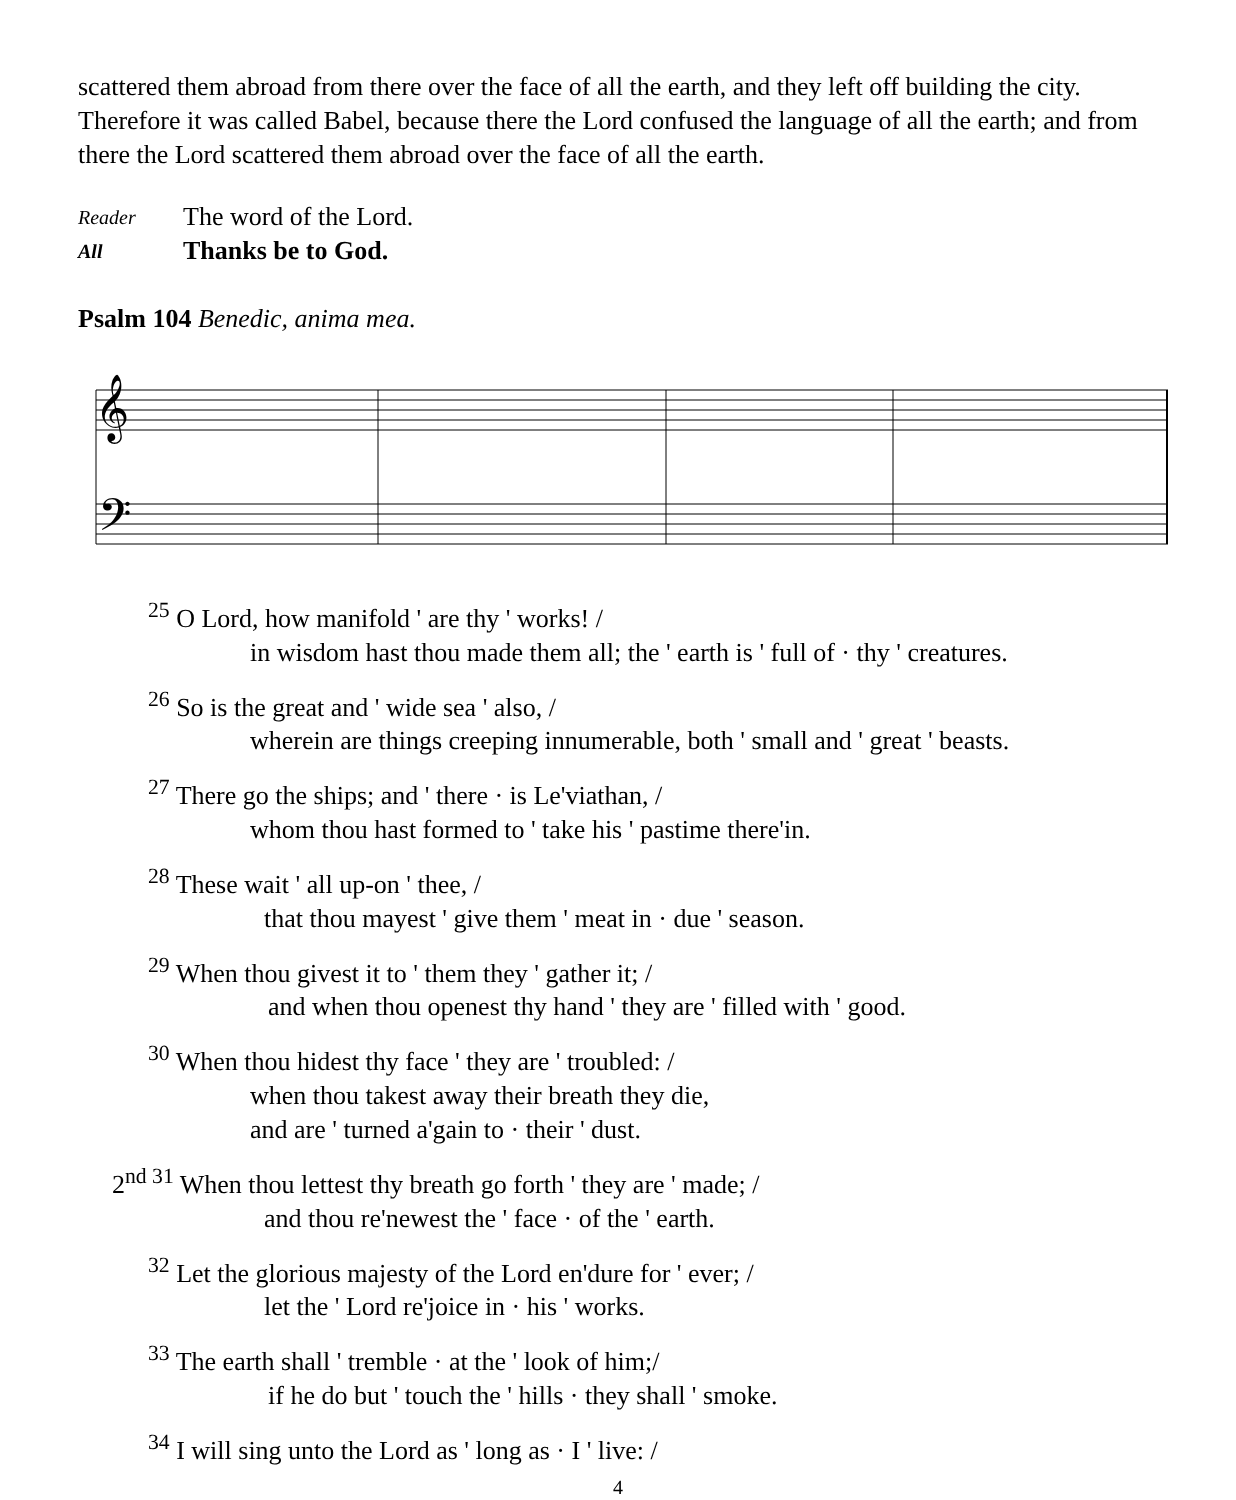scattered them abroad from there over the face of all the earth, and they left off building the city. Therefore it was called Babel, because there the Lord confused the language of all the earth; and from there the Lord scattered them abroad over the face of all the earth.
Reader The word of the Lord.
All Thanks be to God.
Psalm 104 Benedic, anima mea.
𝄞
𝄢
<sup>25</sup> O Lord, how manifold ' are thy ' works! /
in wisdom hast thou made them all; the ' earth is ' full of · thy ' creatures.
<sup>26</sup> So is the great and ' wide sea ' also, /
wherein are things creeping innumerable, both ' small and ' great ' beasts.
<sup>27</sup> There go the ships; and ' there · is Le'viathan, /
whom thou hast formed to ' take his ' pastime there'in.
<sup>28</sup> These wait ' all up-on ' thee, /
that thou mayest ' give them ' meat in · due ' season.
<sup>29</sup> When thou givest it to ' them they ' gather it; /
and when thou openest thy hand ' they are ' filled with ' good.
<sup>30</sup> When thou hidest thy face ' they are ' troubled: /
when thou takest away their breath they die,
and are ' turned a'gain to · their ' dust.
2<sup>nd 31</sup> When thou lettest thy breath go forth ' they are ' made; /
and thou re'newest the ' face · of the ' earth.
<sup>32</sup> Let the glorious majesty of the Lord en'dure for ' ever; /
let the ' Lord re'joice in · his ' works.
<sup>33</sup> The earth shall ' tremble · at the ' look of him;/
if he do but ' touch the ' hills · they shall ' smoke.
<sup>34</sup> I will sing unto the Lord as ' long as · I ' live: /
4